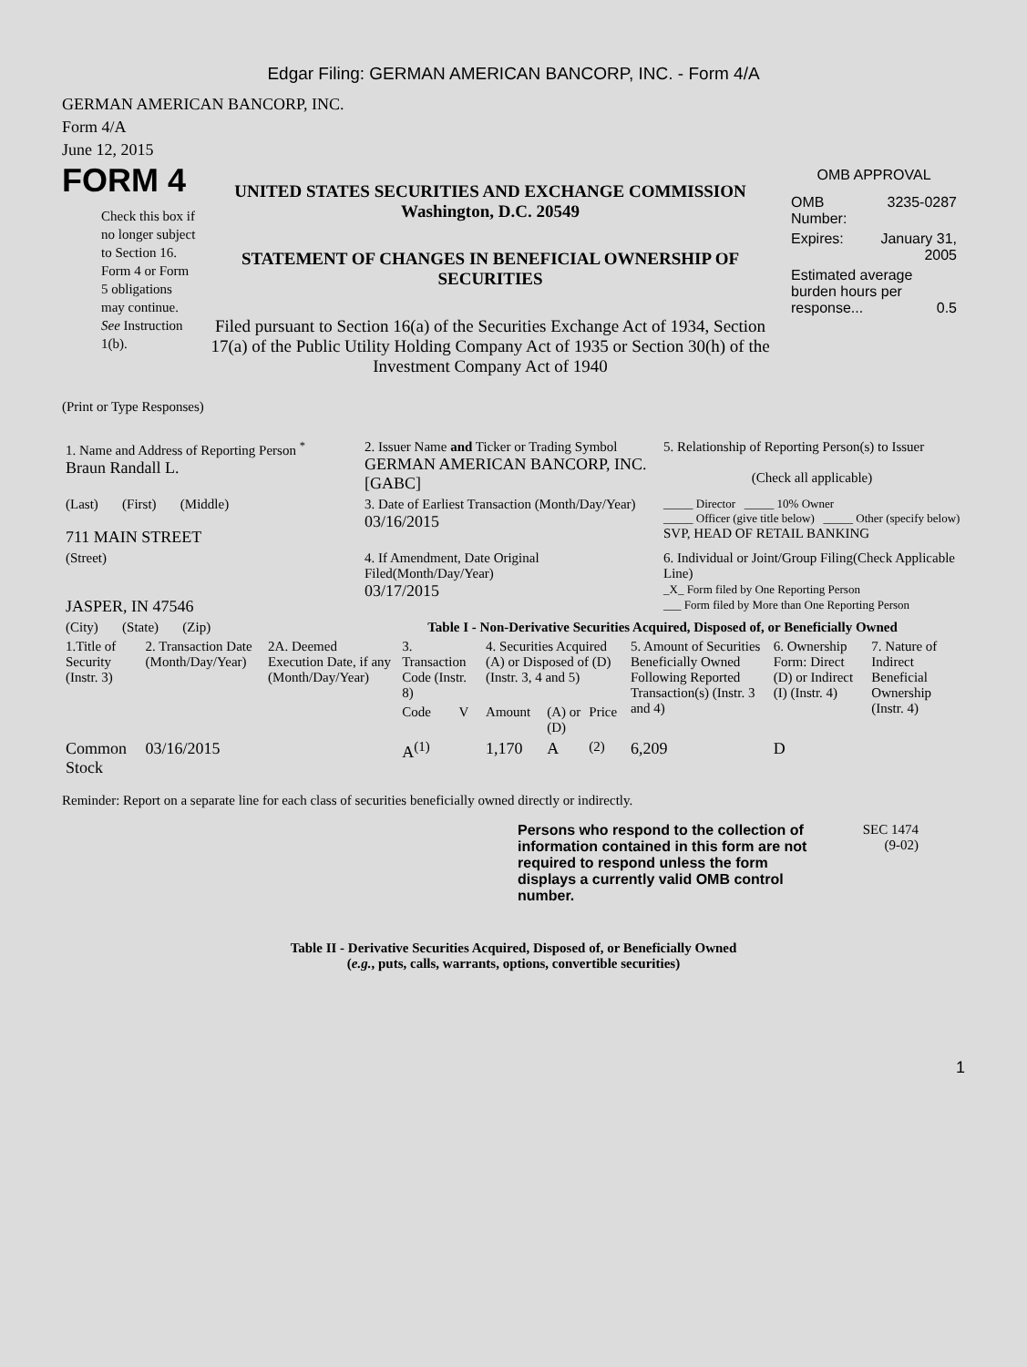Edgar Filing: GERMAN AMERICAN BANCORP, INC. - Form 4/A
GERMAN AMERICAN BANCORP, INC.
Form 4/A
June 12, 2015
FORM 4
Check this box if no longer subject to Section 16. Form 4 or Form 5 obligations may continue. See Instruction 1(b).
UNITED STATES SECURITIES AND EXCHANGE COMMISSION
Washington, D.C. 20549
STATEMENT OF CHANGES IN BENEFICIAL OWNERSHIP OF SECURITIES
Filed pursuant to Section 16(a) of the Securities Exchange Act of 1934, Section 17(a) of the Public Utility Holding Company Act of 1935 or Section 30(h) of the Investment Company Act of 1940
OMB APPROVAL
| OMB Number: | 3235-0287 |
| Expires: | January 31, 2005 |
| Estimated average burden hours per response... 0.5 | |
(Print or Type Responses)
| 1. Name and Address of Reporting Person <sup>*</sup> Braun Randall L. | 2. Issuer Name and Ticker or Trading Symbol GERMAN AMERICAN BANCORP, INC. [GABC] | 5. Relationship of Reporting Person(s) to Issuer (Check all applicable) |
| (Last) (First) (Middle) 711 MAIN STREET | 3. Date of Earliest Transaction (Month/Day/Year) 03/16/2015 | _____ Director _____ 10% Owner _____ Officer (give title below) _____ Other (specify below) SVP, HEAD OF RETAIL BANKING |
| (Street) JASPER, IN 47546 | 4. If Amendment, Date Original Filed(Month/Day/Year) 03/17/2015 | 6. Individual or Joint/Group Filing(Check Applicable Line) _X_ Form filed by One Reporting Person ___ Form filed by More than One Reporting Person |
| (City) (State) (Zip) | Table I - Non-Derivative Securities Acquired, Disposed of, or Beneficially Owned | |
| 1.Title of Security (Instr. 3) | 2. Transaction Date (Month/Day/Year) | 2A. Deemed Execution Date, if any (Month/Day/Year) | 3. Transaction Code (Instr. 8) | | 4. Securities Acquired (A) or Disposed of (D) (Instr. 3, 4 and 5) | | | 5. Amount of Securities Beneficially Owned Following Reported Transaction(s) (Instr. 3 and 4) | 6. Ownership Form: Direct (D) or Indirect (I) (Instr. 4) | 7. Nature of Indirect Beneficial Ownership (Instr. 4) |
| --- | --- | --- | --- | --- | --- | --- | --- | --- | --- | --- |
| | | | Code | V | Amount | (A) or (D) | Price | | | |
| Common Stock | 03/16/2015 | | A<sup>(1)</sup> | | 1,170 | A | <sup>(2)</sup> | 6,209 | D | |
Reminder: Report on a separate line for each class of securities beneficially owned directly or indirectly.
Persons who respond to the collection of information contained in this form are not required to respond unless the form displays a currently valid OMB control number.
SEC 1474
(9-02)
Table II - Derivative Securities Acquired, Disposed of, or Beneficially Owned
(e.g., puts, calls, warrants, options, convertible securities)
1